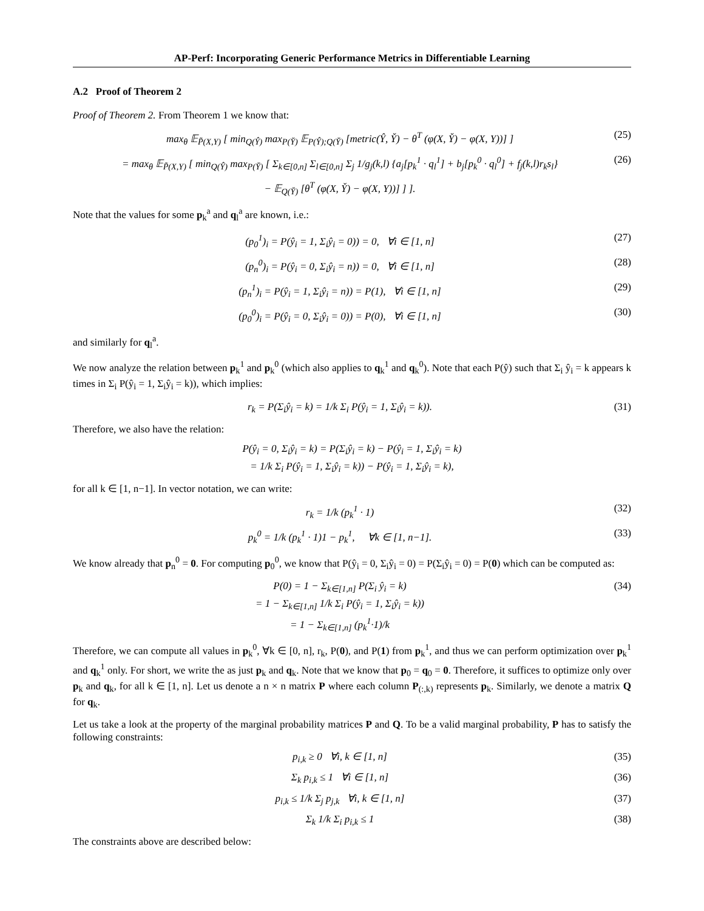AP-Perf: Incorporating Generic Performance Metrics in Differentiable Learning
A.2 Proof of Theorem 2
Proof of Theorem 2. From Theorem 1 we know that:
max<sub>θ</sub> 𝔼<sub>P̃(X,Y)</sub> [ min<sub>Q(Ŷ)</sub> max<sub>P(Y̌)</sub> 𝔼<sub>P(Ŷ);Q(Y̌)</sub> [metric(Ŷ, Y̌) − θ<sup>T</sup> (φ(X, Y̌) − φ(X, Y))] ] (25)
= max<sub>θ</sub> 𝔼<sub>P̃(X,Y)</sub> [ min<sub>Q(Ŷ)</sub> max<sub>P(Y̌)</sub> [ Σ<sub>k∈[0,n]</sub> Σ<sub>l∈[0,n]</sub> Σ<sub>j</sub> 1/g<sub>j</sub>(k,l) {a<sub>j</sub>[p<sub>k</sub><sup>1</sup> · q<sub>l</sub><sup>1</sup>] + b<sub>j</sub>[p<sub>k</sub><sup>0</sup> · q<sub>l</sub><sup>0</sup>] + f<sub>j</sub>(k,l)r<sub>k</sub>s<sub>l</sub>} (26)
− 𝔼<sub>Q(Y̌)</sub> [θ<sup>T</sup> (φ(X, Y̌) − φ(X, Y))] ] ].
Note that the values for some p<sub>k</sub><sup>a</sup> and q<sub>l</sub><sup>a</sup> are known, i.e.:
(p<sub>0</sub><sup>1</sup>)<sub>i</sub> = P(ŷ<sub>i</sub> = 1, Σ<sub>i</sub>ŷ<sub>i</sub> = 0)) = 0, ∀i ∈ [1, n] (27)
(p<sub>n</sub><sup>0</sup>)<sub>i</sub> = P(ŷ<sub>i</sub> = 0, Σ<sub>i</sub>ŷ<sub>i</sub> = n)) = 0, ∀i ∈ [1, n] (28)
(p<sub>n</sub><sup>1</sup>)<sub>i</sub> = P(ŷ<sub>i</sub> = 1, Σ<sub>i</sub>ŷ<sub>i</sub> = n)) = P(1), ∀i ∈ [1, n] (29)
(p<sub>0</sub><sup>0</sup>)<sub>i</sub> = P(ŷ<sub>i</sub> = 0, Σ<sub>i</sub>ŷ<sub>i</sub> = 0)) = P(0), ∀i ∈ [1, n] (30)
and similarly for q<sub>l</sub><sup>a</sup>.
We now analyze the relation between p<sub>k</sub><sup>1</sup> and p<sub>k</sub><sup>0</sup> (which also applies to q<sub>k</sub><sup>1</sup> and q<sub>k</sub><sup>0</sup>). Note that each P(ŷ) such that Σ<sub>i</sub> ŷ<sub>i</sub> = k appears k times in Σ<sub>i</sub> P(ŷ<sub>i</sub> = 1, Σ<sub>i</sub>ŷ<sub>i</sub> = k)), which implies:
r<sub>k</sub> = P(Σ<sub>i</sub>ŷ<sub>i</sub> = k) = 1/k Σ<sub>i</sub> P(ŷ<sub>i</sub> = 1, Σ<sub>i</sub>ŷ<sub>i</sub> = k)). (31)
Therefore, we also have the relation:
P(ŷ<sub>i</sub> = 0, Σ<sub>i</sub>ŷ<sub>i</sub> = k) = P(Σ<sub>i</sub>ŷ<sub>i</sub> = k) − P(ŷ<sub>i</sub> = 1, Σ<sub>i</sub>ŷ<sub>i</sub> = k)
= 1/k Σ<sub>i</sub> P(ŷ<sub>i</sub> = 1, Σ<sub>i</sub>ŷ<sub>i</sub> = k)) − P(ŷ<sub>i</sub> = 1, Σ<sub>i</sub>ŷ<sub>i</sub> = k),
for all k ∈ [1, n−1]. In vector notation, we can write:
r<sub>k</sub> = 1/k (p<sub>k</sub><sup>1</sup> · 1) (32)
p<sub>k</sub><sup>0</sup> = 1/k (p<sub>k</sub><sup>1</sup> · 1)1 − p<sub>k</sub><sup>1</sup>, ∀k ∈ [1, n−1]. (33)
We know already that p<sub>n</sub><sup>0</sup> = 0. For computing p<sub>0</sub><sup>0</sup>, we know that P(ŷ<sub>i</sub> = 0, Σ<sub>i</sub>ŷ<sub>i</sub> = 0) = P(Σ<sub>i</sub>ŷ<sub>i</sub> = 0) = P(0) which can be computed as:
P(0) = 1 − Σ<sub>k∈[1,n]</sub> P(Σ<sub>i</sub> ŷ<sub>i</sub> = k)
= 1 − Σ<sub>k∈[1,n]</sub> 1/k Σ<sub>i</sub> P(ŷ<sub>i</sub> = 1, Σ<sub>i</sub>ŷ<sub>i</sub> = k))
= 1 − Σ<sub>k∈[1,n]</sub> (p<sub>k</sub><sup>1</sup>·1)/k (34)
Therefore, we can compute all values in p<sub>k</sub><sup>0</sup>, ∀k ∈ [0, n], r<sub>k</sub>, P(0), and P(1) from p<sub>k</sub><sup>1</sup>, and thus we can perform optimization over p<sub>k</sub><sup>1</sup> and q<sub>k</sub><sup>1</sup> only. For short, we write the as just p<sub>k</sub> and q<sub>k</sub>. Note that we know that p<sub>0</sub> = q<sub>0</sub> = 0. Therefore, it suffices to optimize only over p<sub>k</sub> and q<sub>k</sub>, for all k ∈ [1, n]. Let us denote a n × n matrix P where each column P<sub>(:,k)</sub> represents p<sub>k</sub>. Similarly, we denote a matrix Q for q<sub>k</sub>.
Let us take a look at the property of the marginal probability matrices P and Q. To be a valid marginal probability, P has to satisfy the following constraints:
p<sub>i,k</sub> ≥ 0 ∀i, k ∈ [1, n] (35)
Σ<sub>k</sub> p<sub>i,k</sub> ≤ 1 ∀i ∈ [1, n] (36)
p<sub>i,k</sub> ≤ 1/k Σ<sub>j</sub> p<sub>j,k</sub> ∀i, k ∈ [1, n] (37)
Σ<sub>k</sub> 1/k Σ<sub>i</sub> p<sub>i,k</sub> ≤ 1 (38)
The constraints above are described below: